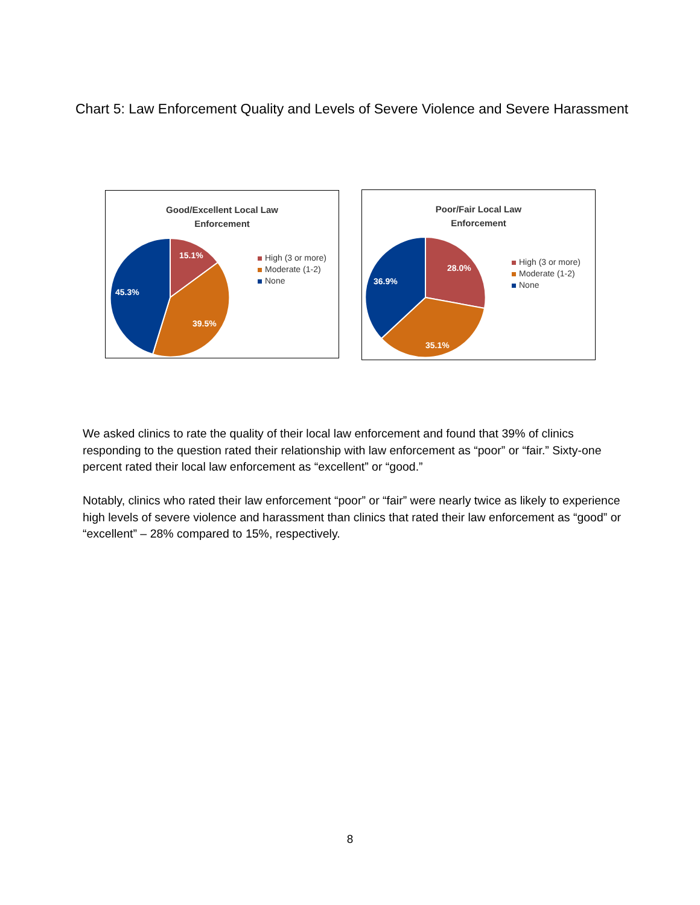Chart 5: Law Enforcement Quality and Levels of Severe Violence and Severe Harassment
Good/Excellent Local Law
Enforcement
15.1%
39.5%
45.3%
High (3 or more)
Moderate (1-2)
None
Poor/Fair Local Law
Enforcement
28.0%
35.1%
36.9%
High (3 or more)
Moderate (1-2)
None
We asked clinics to rate the quality of their local law enforcement and found that 39% of clinics responding to the question rated their relationship with law enforcement as “poor” or “fair.” Sixty-one percent rated their local law enforcement as “excellent” or “good.”
Notably, clinics who rated their law enforcement “poor” or “fair” were nearly twice as likely to experience high levels of severe violence and harassment than clinics that rated their law enforcement as “good” or “excellent” – 28% compared to 15%, respectively.
8